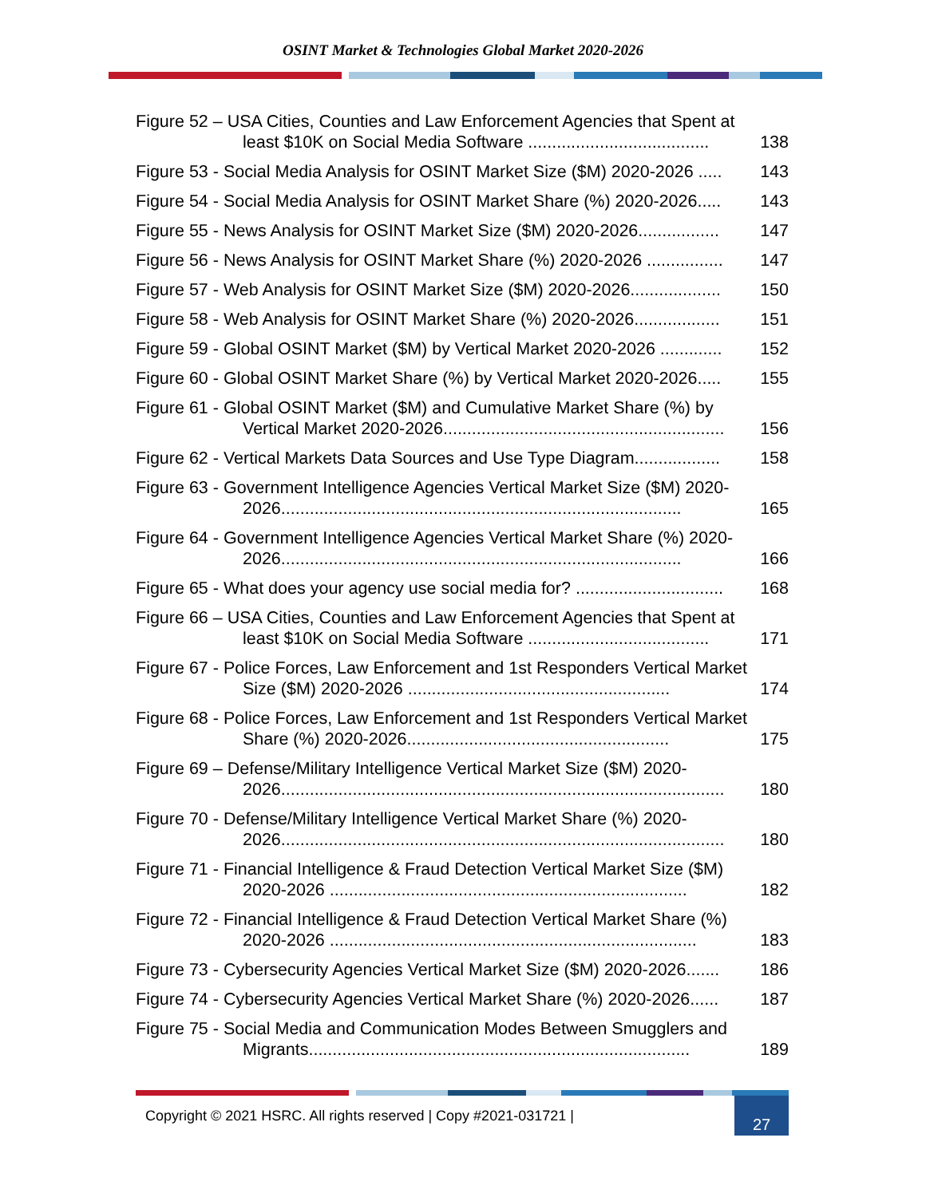OSINT Market & Technologies Global Market 2020-2026
Figure 52 – USA Cities, Counties and Law Enforcement Agencies that Spent at least $10K on Social Media Software ......................................
138
Figure 53 - Social Media Analysis for OSINT Market Size ($M) 2020-2026 .....
143
Figure 54 - Social Media Analysis for OSINT Market Share (%) 2020-2026.....
143
Figure 55 - News Analysis for OSINT Market Size ($M) 2020-2026.................
147
Figure 56 - News Analysis for OSINT Market Share (%) 2020-2026 ................
147
Figure 57 - Web Analysis for OSINT Market Size ($M) 2020-2026...................
150
Figure 58 - Web Analysis for OSINT Market Share (%) 2020-2026..................
151
Figure 59 - Global OSINT Market ($M) by Vertical Market 2020-2026 .............
152
Figure 60 - Global OSINT Market Share (%) by Vertical Market 2020-2026.....
155
Figure 61 - Global OSINT Market ($M) and Cumulative Market Share (%) by Vertical Market 2020-2026...........................................................
156
Figure 62 - Vertical Markets Data Sources and Use Type Diagram..................
158
Figure 63 - Government Intelligence Agencies Vertical Market Size ($M) 2020-2026....................................................................................
165
Figure 64 - Government Intelligence Agencies Vertical Market Share (%) 2020-2026....................................................................................
166
Figure 65 - What does your agency use social media for? ...............................
168
Figure 66 – USA Cities, Counties and Law Enforcement Agencies that Spent at least $10K on Social Media Software ......................................
171
Figure 67 - Police Forces, Law Enforcement and 1st Responders Vertical Market Size ($M) 2020-2026 .......................................................
174
Figure 68 - Police Forces, Law Enforcement and 1st Responders Vertical Market Share (%) 2020-2026.......................................................
175
Figure 69 – Defense/Military Intelligence Vertical Market Size ($M) 2020-2026.............................................................................................
180
Figure 70 - Defense/Military Intelligence Vertical Market Share (%) 2020-2026.............................................................................................
180
Figure 71 - Financial Intelligence & Fraud Detection Vertical Market Size ($M) 2020-2026 ...........................................................................
182
Figure 72 - Financial Intelligence & Fraud Detection Vertical Market Share (%) 2020-2026 .............................................................................
183
Figure 73 - Cybersecurity Agencies Vertical Market Size ($M) 2020-2026.......
186
Figure 74 - Cybersecurity Agencies Vertical Market Share (%) 2020-2026......
187
Figure 75 - Social Media and Communication Modes Between Smugglers and Migrants................................................................................
189
Copyright © 2021 HSRC. All rights reserved | Copy #2021-031721 |
27